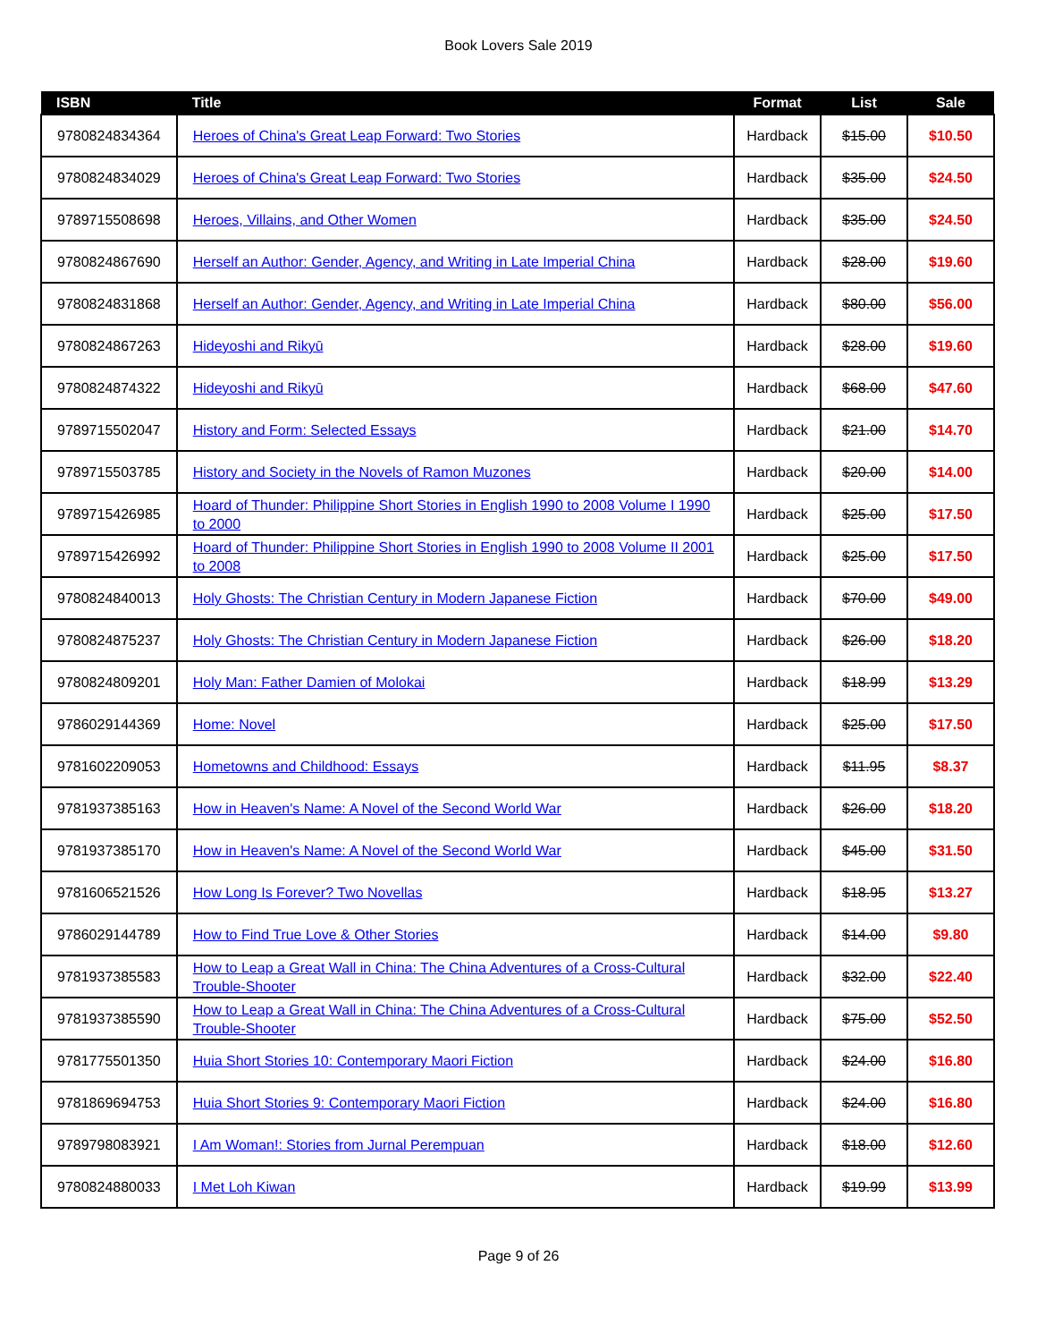Book Lovers Sale 2019
| ISBN | Title | Format | List | Sale |
| --- | --- | --- | --- | --- |
| 9780824834364 | Heroes of China's Great Leap Forward: Two Stories | Hardback | $15.00 | $10.50 |
| 9780824834029 | Heroes of China's Great Leap Forward: Two Stories | Hardback | $35.00 | $24.50 |
| 9789715508698 | Heroes, Villains, and Other Women | Hardback | $35.00 | $24.50 |
| 9780824867690 | Herself an Author: Gender, Agency, and Writing in Late Imperial China | Hardback | $28.00 | $19.60 |
| 9780824831868 | Herself an Author: Gender, Agency, and Writing in Late Imperial China | Hardback | $80.00 | $56.00 |
| 9780824867263 | Hideyoshi and Rikyū | Hardback | $28.00 | $19.60 |
| 9780824874322 | Hideyoshi and Rikyū | Hardback | $68.00 | $47.60 |
| 9789715502047 | History and Form: Selected Essays | Hardback | $21.00 | $14.70 |
| 9789715503785 | History and Society in the Novels of Ramon Muzones | Hardback | $20.00 | $14.00 |
| 9789715426985 | Hoard of Thunder: Philippine Short Stories in English 1990 to 2008 Volume I 1990 to 2000 | Hardback | $25.00 | $17.50 |
| 9789715426992 | Hoard of Thunder: Philippine Short Stories in English 1990 to 2008 Volume II 2001 to 2008 | Hardback | $25.00 | $17.50 |
| 9780824840013 | Holy Ghosts: The Christian Century in Modern Japanese Fiction | Hardback | $70.00 | $49.00 |
| 9780824875237 | Holy Ghosts: The Christian Century in Modern Japanese Fiction | Hardback | $26.00 | $18.20 |
| 9780824809201 | Holy Man: Father Damien of Molokai | Hardback | $18.99 | $13.29 |
| 9786029144369 | Home: Novel | Hardback | $25.00 | $17.50 |
| 9781602209053 | Hometowns and Childhood: Essays | Hardback | $11.95 | $8.37 |
| 9781937385163 | How in Heaven's Name: A Novel of the Second World War | Hardback | $26.00 | $18.20 |
| 9781937385170 | How in Heaven's Name: A Novel of the Second World War | Hardback | $45.00 | $31.50 |
| 9781606521526 | How Long Is Forever? Two Novellas | Hardback | $18.95 | $13.27 |
| 9786029144789 | How to Find True Love & Other Stories | Hardback | $14.00 | $9.80 |
| 9781937385583 | How to Leap a Great Wall in China: The China Adventures of a Cross-Cultural Trouble-Shooter | Hardback | $32.00 | $22.40 |
| 9781937385590 | How to Leap a Great Wall in China: The China Adventures of a Cross-Cultural Trouble-Shooter | Hardback | $75.00 | $52.50 |
| 9781775501350 | Huia Short Stories 10: Contemporary Maori Fiction | Hardback | $24.00 | $16.80 |
| 9781869694753 | Huia Short Stories 9: Contemporary Maori Fiction | Hardback | $24.00 | $16.80 |
| 9789798083921 | I Am Woman!: Stories from Jurnal Perempuan | Hardback | $18.00 | $12.60 |
| 9780824880033 | I Met Loh Kiwan | Hardback | $19.99 | $13.99 |
Page 9 of 26